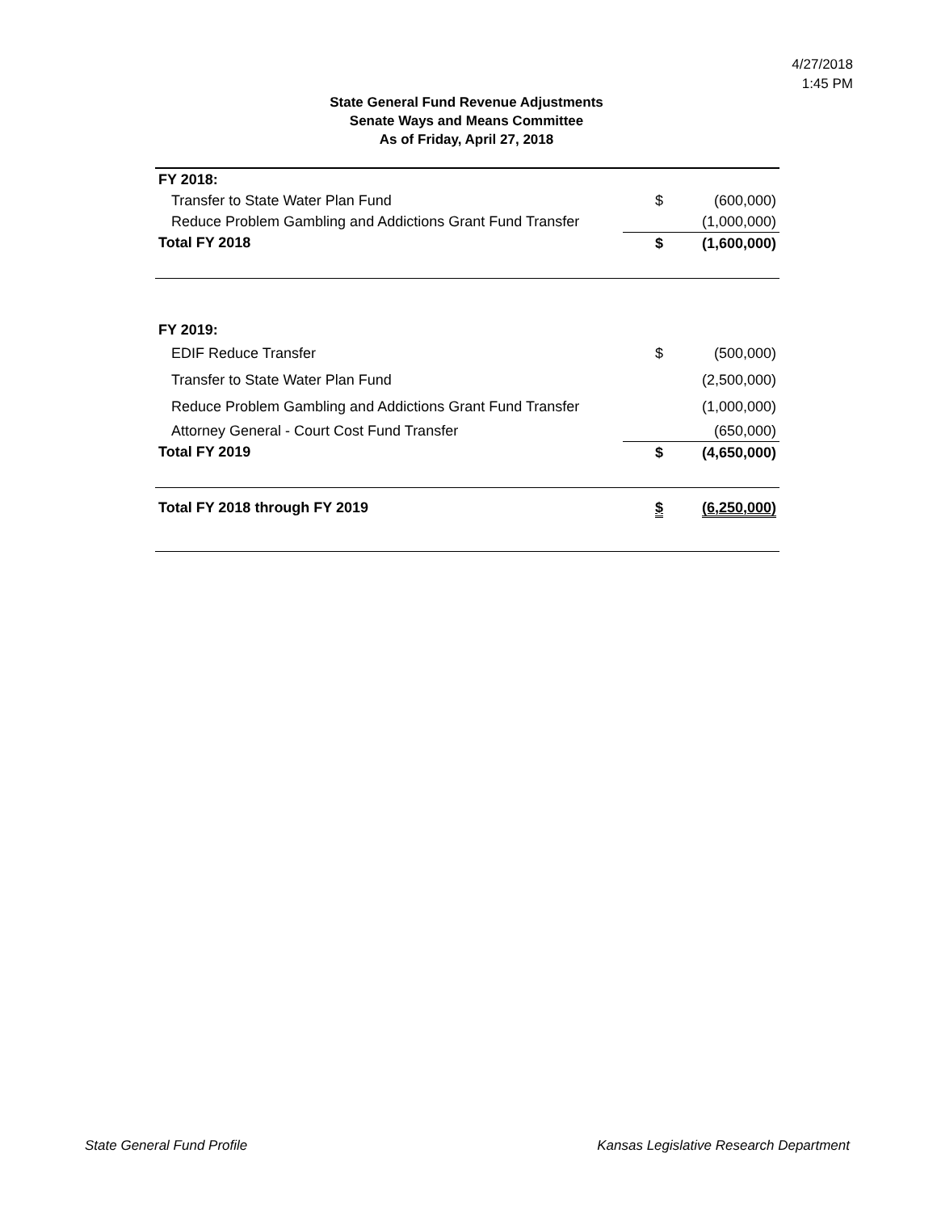4/27/2018
1:45 PM
State General Fund Revenue Adjustments
Senate Ways and Means Committee
As of Friday, April 27, 2018
| FY 2018: | | |
| Transfer to State Water Plan Fund | $ | (600,000) |
| Reduce Problem Gambling and Addictions Grant Fund Transfer | | (1,000,000) |
| Total FY 2018 | $ | (1,600,000) |
| FY 2019: | | |
| EDIF Reduce Transfer | $ | (500,000) |
| Transfer to State Water Plan Fund | | (2,500,000) |
| Reduce Problem Gambling and Addictions Grant Fund Transfer | | (1,000,000) |
| Attorney General - Court Cost Fund Transfer | | (650,000) |
| Total FY 2019 | $ | (4,650,000) |
| Total FY 2018 through FY 2019 | $ | (6,250,000) |
State General Fund Profile
Kansas Legislative Research Department